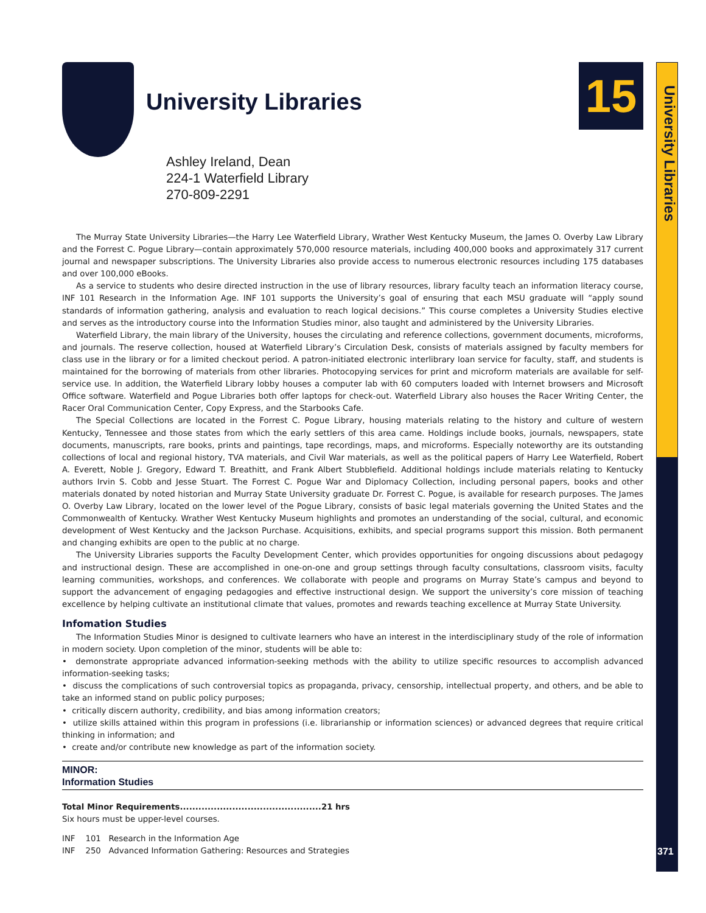University Libraries 15
University Libraries
371
Ashley Ireland, Dean
224-1 Waterfield Library
270-809-2291
The Murray State University Libraries—the Harry Lee Waterfield Library, Wrather West Kentucky Museum, the James O. Overby Law Library and the Forrest C. Pogue Library—contain approximately 570,000 resource materials, including 400,000 books and approximately 317 current journal and newspaper subscriptions. The University Libraries also provide access to numerous electronic resources including 175 databases and over 100,000 eBooks.
As a service to students who desire directed instruction in the use of library resources, library faculty teach an information literacy course, INF 101 Research in the Information Age. INF 101 supports the University’s goal of ensuring that each MSU graduate will “apply sound standards of information gathering, analysis and evaluation to reach logical decisions.” This course completes a University Studies elective and serves as the introductory course into the Information Studies minor, also taught and administered by the University Libraries.
Waterfield Library, the main library of the University, houses the circulating and reference collections, government documents, microforms, and journals. The reserve collection, housed at Waterfield Library’s Circulation Desk, consists of materials assigned by faculty members for class use in the library or for a limited checkout period. A patron-initiated electronic interlibrary loan service for faculty, staff, and students is maintained for the borrowing of materials from other libraries. Photocopying services for print and microform materials are available for self-service use. In addition, the Waterfield Library lobby houses a computer lab with 60 computers loaded with Internet browsers and Microsoft Office software. Waterfield and Pogue Libraries both offer laptops for check-out. Waterfield Library also houses the Racer Writing Center, the Racer Oral Communication Center, Copy Express, and the Starbooks Cafe.
The Special Collections are located in the Forrest C. Pogue Library, housing materials relating to the history and culture of western Kentucky, Tennessee and those states from which the early settlers of this area came. Holdings include books, journals, newspapers, state documents, manuscripts, rare books, prints and paintings, tape recordings, maps, and microforms. Especially noteworthy are its outstanding collections of local and regional history, TVA materials, and Civil War materials, as well as the political papers of Harry Lee Waterfield, Robert A. Everett, Noble J. Gregory, Edward T. Breathitt, and Frank Albert Stubblefield. Additional holdings include materials relating to Kentucky authors Irvin S. Cobb and Jesse Stuart. The Forrest C. Pogue War and Diplomacy Collection, including personal papers, books and other materials donated by noted historian and Murray State University graduate Dr. Forrest C. Pogue, is available for research purposes. The James O. Overby Law Library, located on the lower level of the Pogue Library, consists of basic legal materials governing the United States and the Commonwealth of Kentucky. Wrather West Kentucky Museum highlights and promotes an understanding of the social, cultural, and economic development of West Kentucky and the Jackson Purchase. Acquisitions, exhibits, and special programs support this mission. Both permanent and changing exhibits are open to the public at no charge.
The University Libraries supports the Faculty Development Center, which provides opportunities for ongoing discussions about pedagogy and instructional design. These are accomplished in one-on-one and group settings through faculty consultations, classroom visits, faculty learning communities, workshops, and conferences. We collaborate with people and programs on Murray State’s campus and beyond to support the advancement of engaging pedagogies and effective instructional design. We support the university’s core mission of teaching excellence by helping cultivate an institutional climate that values, promotes and rewards teaching excellence at Murray State University.
Infomation Studies
The Information Studies Minor is designed to cultivate learners who have an interest in the interdisciplinary study of the role of information in modern society. Upon completion of the minor, students will be able to:
• demonstrate appropriate advanced information-seeking methods with the ability to utilize specific resources to accomplish advanced information-seeking tasks;
• discuss the complications of such controversial topics as propaganda, privacy, censorship, intellectual property, and others, and be able to take an informed stand on public policy purposes;
• critically discern authority, credibility, and bias among information creators;
• utilize skills attained within this program in professions (i.e. librarianship or information sciences) or advanced degrees that require critical thinking in information; and
• create and/or contribute new knowledge as part of the information society.
MINOR:
Information Studies
Total Minor Requirements..............................................21 hrs
Six hours must be upper-level courses.
INF 101 Research in the Information Age
INF 250 Advanced Information Gathering: Resources and Strategies